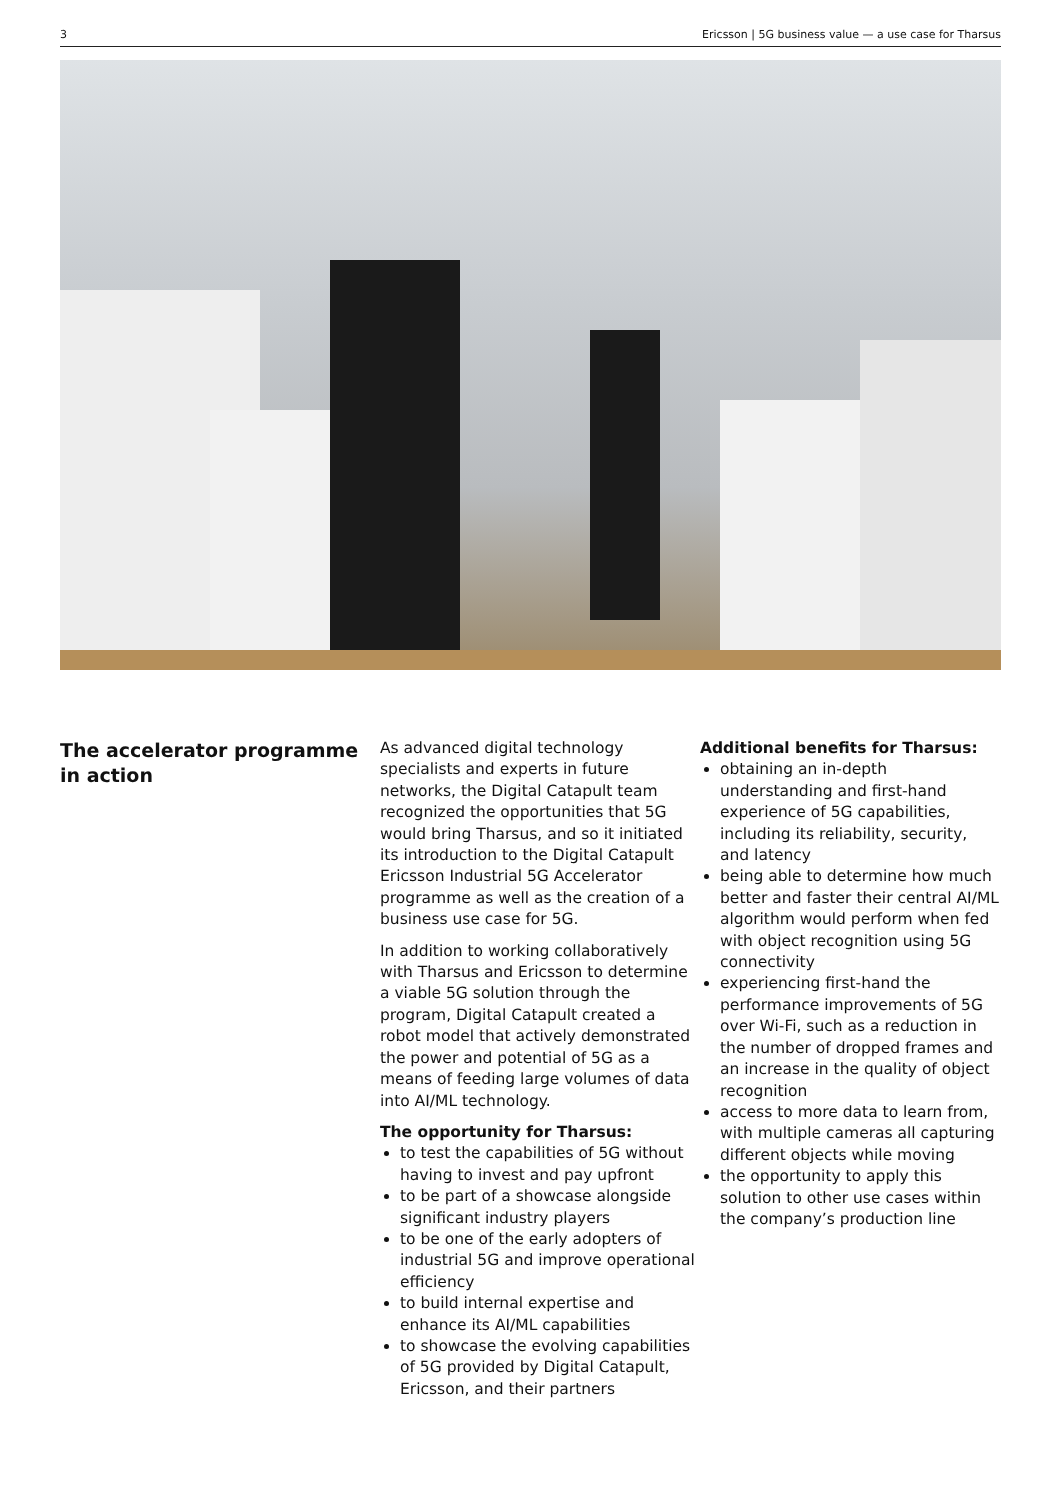3 Ericsson | 5G business value — a use case for Tharsus
The accelerator programme in action
As advanced digital technology specialists and experts in future networks, the Digital Catapult team recognized the opportunities that 5G would bring Tharsus, and so it initiated its introduction to the Digital Catapult Ericsson Industrial 5G Accelerator programme as well as the creation of a business use case for 5G.
In addition to working collaboratively with Tharsus and Ericsson to determine a viable 5G solution through the program, Digital Catapult created a robot model that actively demonstrated the power and potential of 5G as a means of feeding large volumes of data into AI/ML technology.
The opportunity for Tharsus:
to test the capabilities of 5G without having to invest and pay upfront
to be part of a showcase alongside significant industry players
to be one of the early adopters of industrial 5G and improve operational efficiency
to build internal expertise and enhance its AI/ML capabilities
to showcase the evolving capabilities of 5G provided by Digital Catapult, Ericsson, and their partners
Additional benefits for Tharsus:
obtaining an in-depth understanding and first-hand experience of 5G capabilities, including its reliability, security, and latency
being able to determine how much better and faster their central AI/ML algorithm would perform when fed with object recognition using 5G connectivity
experiencing first-hand the performance improvements of 5G over Wi-Fi, such as a reduction in the number of dropped frames and an increase in the quality of object recognition
access to more data to learn from, with multiple cameras all capturing different objects while moving
the opportunity to apply this solution to other use cases within the company’s production line